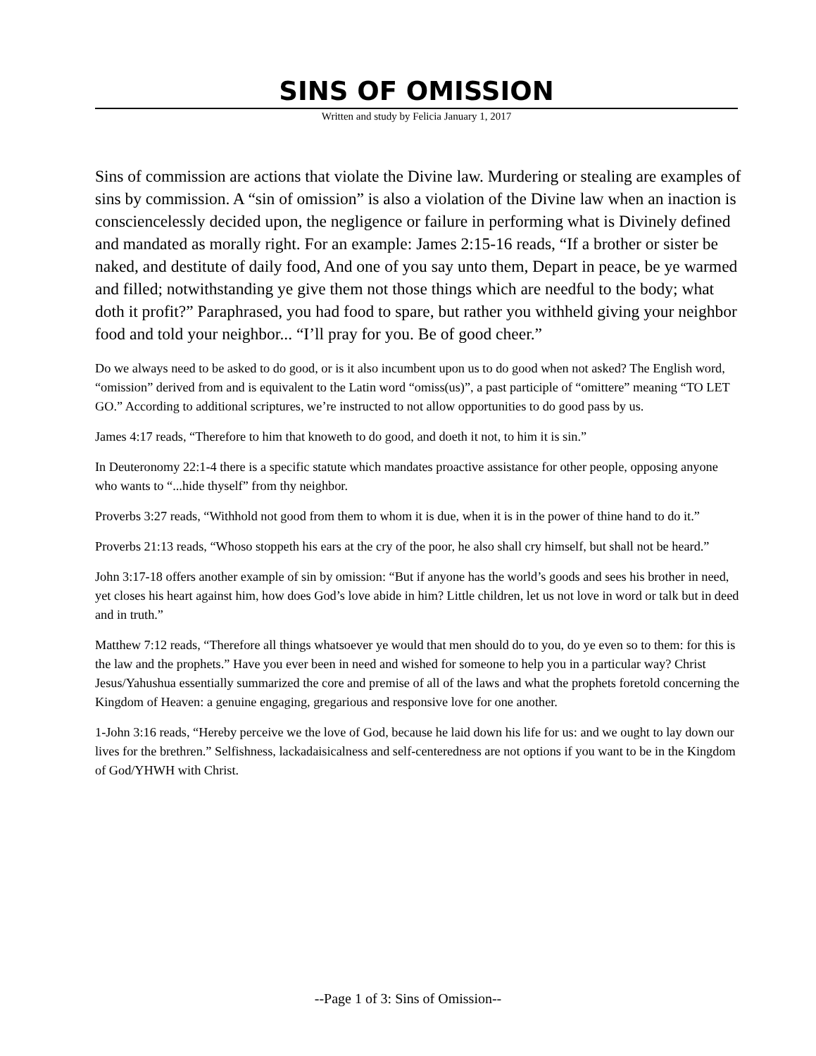SINS OF OMISSION
Written and study by Felicia January 1, 2017
Sins of commission are actions that violate the Divine law. Murdering or stealing are examples of sins by commission. A “sin of omission” is also a violation of the Divine law when an inaction is consciencelessly decided upon, the negligence or failure in performing what is Divinely defined and mandated as morally right. For an example: James 2:15-16 reads, “If a brother or sister be naked, and destitute of daily food, And one of you say unto them, Depart in peace, be ye warmed and filled; notwithstanding ye give them not those things which are needful to the body; what doth it profit?” Paraphrased, you had food to spare, but rather you withheld giving your neighbor food and told your neighbor... “I’ll pray for you. Be of good cheer.”
Do we always need to be asked to do good, or is it also incumbent upon us to do good when not asked? The English word, “omission” derived from and is equivalent to the Latin word “omiss(us)”, a past participle of “omittere” meaning “TO LET GO.” According to additional scriptures, we’re instructed to not allow opportunities to do good pass by us.
James 4:17 reads, “Therefore to him that knoweth to do good, and doeth it not, to him it is sin.”
In Deuteronomy 22:1-4 there is a specific statute which mandates proactive assistance for other people, opposing anyone who wants to “...hide thyself” from thy neighbor.
Proverbs 3:27 reads, “Withhold not good from them to whom it is due, when it is in the power of thine hand to do it.”
Proverbs 21:13 reads, “Whoso stoppeth his ears at the cry of the poor, he also shall cry himself, but shall not be heard.”
John 3:17-18 offers another example of sin by omission: “But if anyone has the world’s goods and sees his brother in need, yet closes his heart against him, how does God’s love abide in him? Little children, let us not love in word or talk but in deed and in truth.”
Matthew 7:12 reads, “Therefore all things whatsoever ye would that men should do to you, do ye even so to them: for this is the law and the prophets.” Have you ever been in need and wished for someone to help you in a particular way? Christ Jesus/Yahushua essentially summarized the core and premise of all of the laws and what the prophets foretold concerning the Kingdom of Heaven: a genuine engaging, gregarious and responsive love for one another.
1-John 3:16 reads, “Hereby perceive we the love of God, because he laid down his life for us: and we ought to lay down our lives for the brethren.” Selfishness, lackadaisicalness and self-centeredness are not options if you want to be in the Kingdom of God/YHWH with Christ.
--Page 1 of 3: Sins of Omission--